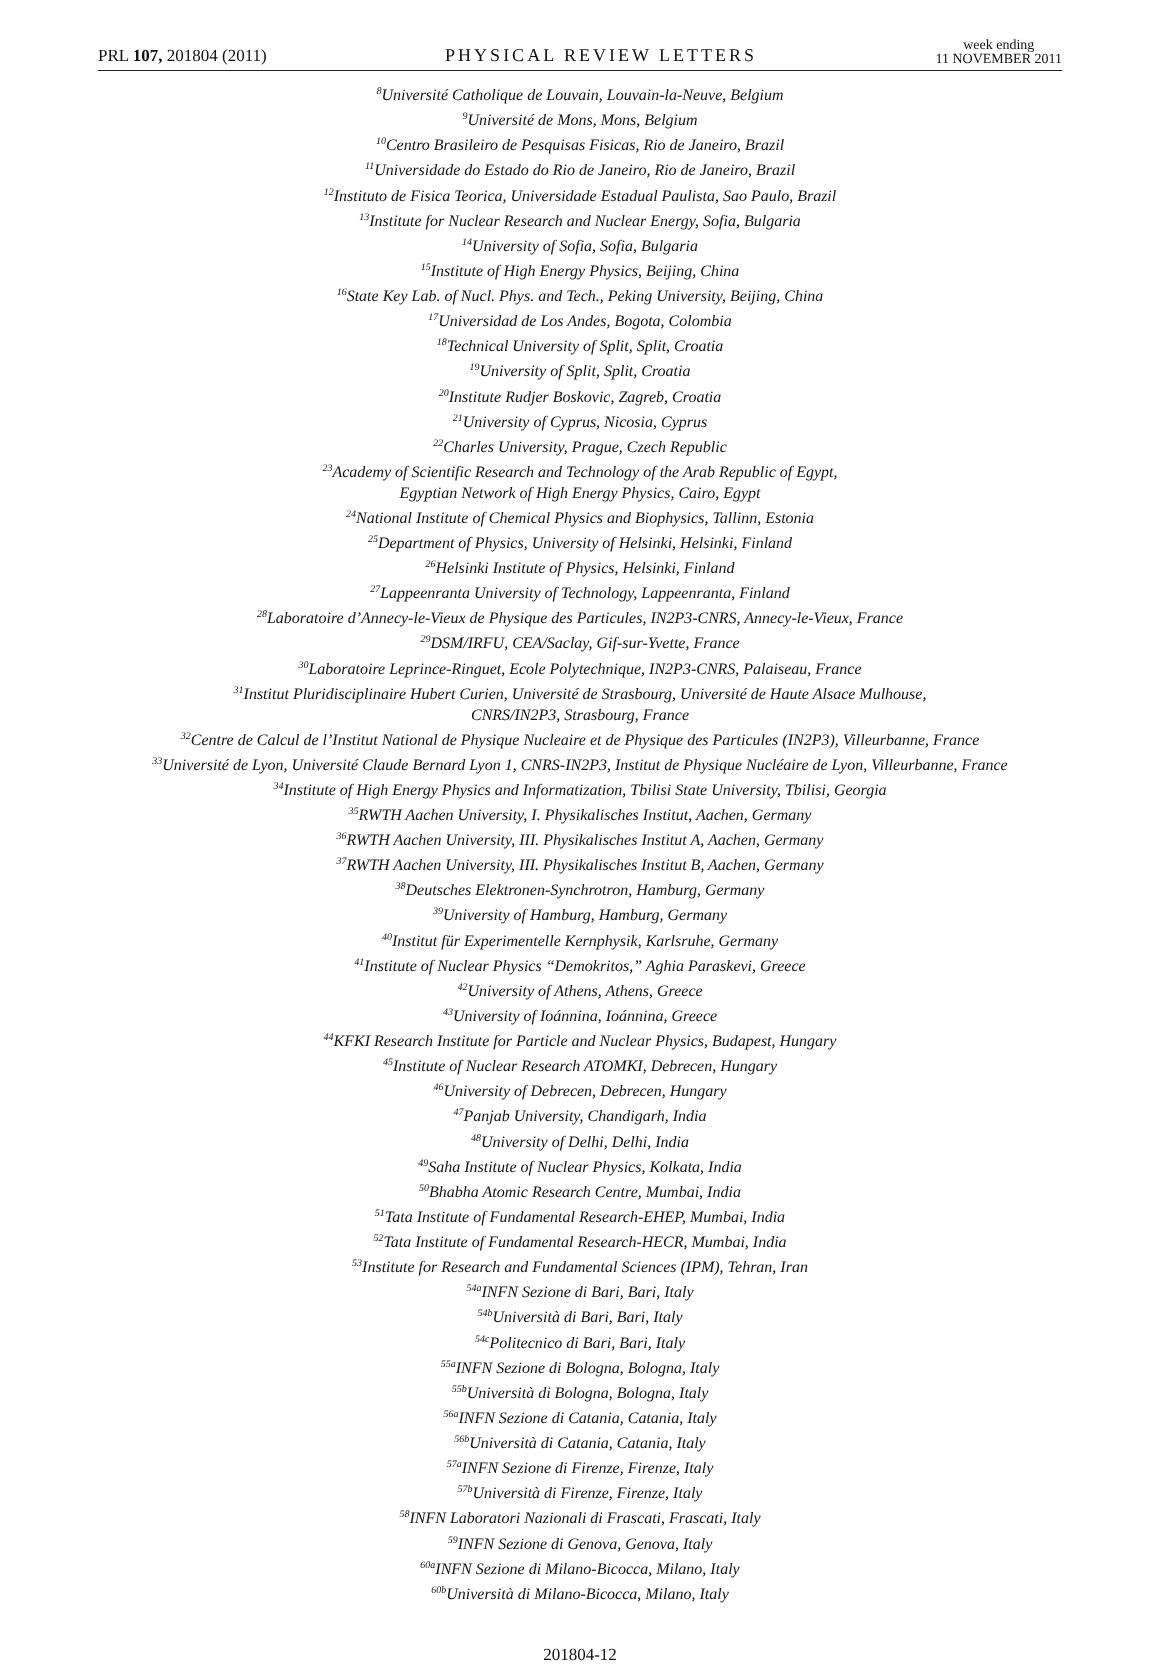PRL 107, 201804 (2011) PHYSICAL REVIEW LETTERS week ending
11 NOVEMBER 2011
<sup>8</sup> Université Catholique de Louvain, Louvain-la-Neuve, Belgium
<sup>9</sup> Université de Mons, Mons, Belgium
<sup>10</sup> Centro Brasileiro de Pesquisas Fisicas, Rio de Janeiro, Brazil
<sup>11</sup> Universidade do Estado do Rio de Janeiro, Rio de Janeiro, Brazil
<sup>12</sup> Instituto de Fisica Teorica, Universidade Estadual Paulista, Sao Paulo, Brazil
<sup>13</sup> Institute for Nuclear Research and Nuclear Energy, Sofia, Bulgaria
<sup>14</sup> University of Sofia, Sofia, Bulgaria
<sup>15</sup> Institute of High Energy Physics, Beijing, China
<sup>16</sup> State Key Lab. of Nucl. Phys. and Tech., Peking University, Beijing, China
<sup>17</sup> Universidad de Los Andes, Bogota, Colombia
<sup>18</sup> Technical University of Split, Split, Croatia
<sup>19</sup> University of Split, Split, Croatia
<sup>20</sup> Institute Rudjer Boskovic, Zagreb, Croatia
<sup>21</sup> University of Cyprus, Nicosia, Cyprus
<sup>22</sup> Charles University, Prague, Czech Republic
<sup>23</sup> Academy of Scientific Research and Technology of the Arab Republic of Egypt,
Egyptian Network of High Energy Physics, Cairo, Egypt
<sup>24</sup> National Institute of Chemical Physics and Biophysics, Tallinn, Estonia
<sup>25</sup> Department of Physics, University of Helsinki, Helsinki, Finland
<sup>26</sup> Helsinki Institute of Physics, Helsinki, Finland
<sup>27</sup> Lappeenranta University of Technology, Lappeenranta, Finland
<sup>28</sup> Laboratoire d’Annecy-le-Vieux de Physique des Particules, IN2P3-CNRS, Annecy-le-Vieux, France
<sup>29</sup> DSM/IRFU, CEA/Saclay, Gif-sur-Yvette, France
<sup>30</sup> Laboratoire Leprince-Ringuet, Ecole Polytechnique, IN2P3-CNRS, Palaiseau, France
<sup>31</sup> Institut Pluridisciplinaire Hubert Curien, Université de Strasbourg, Université de Haute Alsace Mulhouse,
CNRS/IN2P3, Strasbourg, France
<sup>32</sup> Centre de Calcul de l’Institut National de Physique Nucleaire et de Physique des Particules (IN2P3), Villeurbanne, France
<sup>33</sup> Université de Lyon, Université Claude Bernard Lyon 1, CNRS-IN2P3, Institut de Physique Nucléaire de Lyon, Villeurbanne, France
<sup>34</sup> Institute of High Energy Physics and Informatization, Tbilisi State University, Tbilisi, Georgia
<sup>35</sup> RWTH Aachen University, I. Physikalisches Institut, Aachen, Germany
<sup>36</sup> RWTH Aachen University, III. Physikalisches Institut A, Aachen, Germany
<sup>37</sup> RWTH Aachen University, III. Physikalisches Institut B, Aachen, Germany
<sup>38</sup> Deutsches Elektronen-Synchrotron, Hamburg, Germany
<sup>39</sup> University of Hamburg, Hamburg, Germany
<sup>40</sup> Institut für Experimentelle Kernphysik, Karlsruhe, Germany
<sup>41</sup> Institute of Nuclear Physics “Demokritos,” Aghia Paraskevi, Greece
<sup>42</sup> University of Athens, Athens, Greece
<sup>43</sup> University of Ioánnina, Ioánnina, Greece
<sup>44</sup>KFKI Research Institute for Particle and Nuclear Physics, Budapest, Hungary
<sup>45</sup> Institute of Nuclear Research ATOMKI, Debrecen, Hungary
<sup>46</sup> University of Debrecen, Debrecen, Hungary
<sup>47</sup> Panjab University, Chandigarh, India
<sup>48</sup> University of Delhi, Delhi, India
<sup>49</sup> Saha Institute of Nuclear Physics, Kolkata, India
<sup>50</sup> Bhabha Atomic Research Centre, Mumbai, India
<sup>51</sup> Tata Institute of Fundamental Research-EHEP, Mumbai, India
<sup>52</sup> Tata Institute of Fundamental Research-HECR, Mumbai, India
<sup>53</sup> Institute for Research and Fundamental Sciences (IPM), Tehran, Iran
<sup>54a</sup>INFN Sezione di Bari, Bari, Italy
<sup>54b</sup>Università di Bari, Bari, Italy
<sup>54c</sup>Politecnico di Bari, Bari, Italy
<sup>55a</sup>INFN Sezione di Bologna, Bologna, Italy
<sup>55b</sup>Università di Bologna, Bologna, Italy
<sup>56a</sup>INFN Sezione di Catania, Catania, Italy
<sup>56b</sup>Università di Catania, Catania, Italy
<sup>57a</sup>INFN Sezione di Firenze, Firenze, Italy
<sup>57b</sup>Università di Firenze, Firenze, Italy
<sup>58</sup>INFN Laboratori Nazionali di Frascati, Frascati, Italy
<sup>59</sup>INFN Sezione di Genova, Genova, Italy
<sup>60a</sup>INFN Sezione di Milano-Bicocca, Milano, Italy
<sup>60b</sup>Università di Milano-Bicocca, Milano, Italy
201804-12